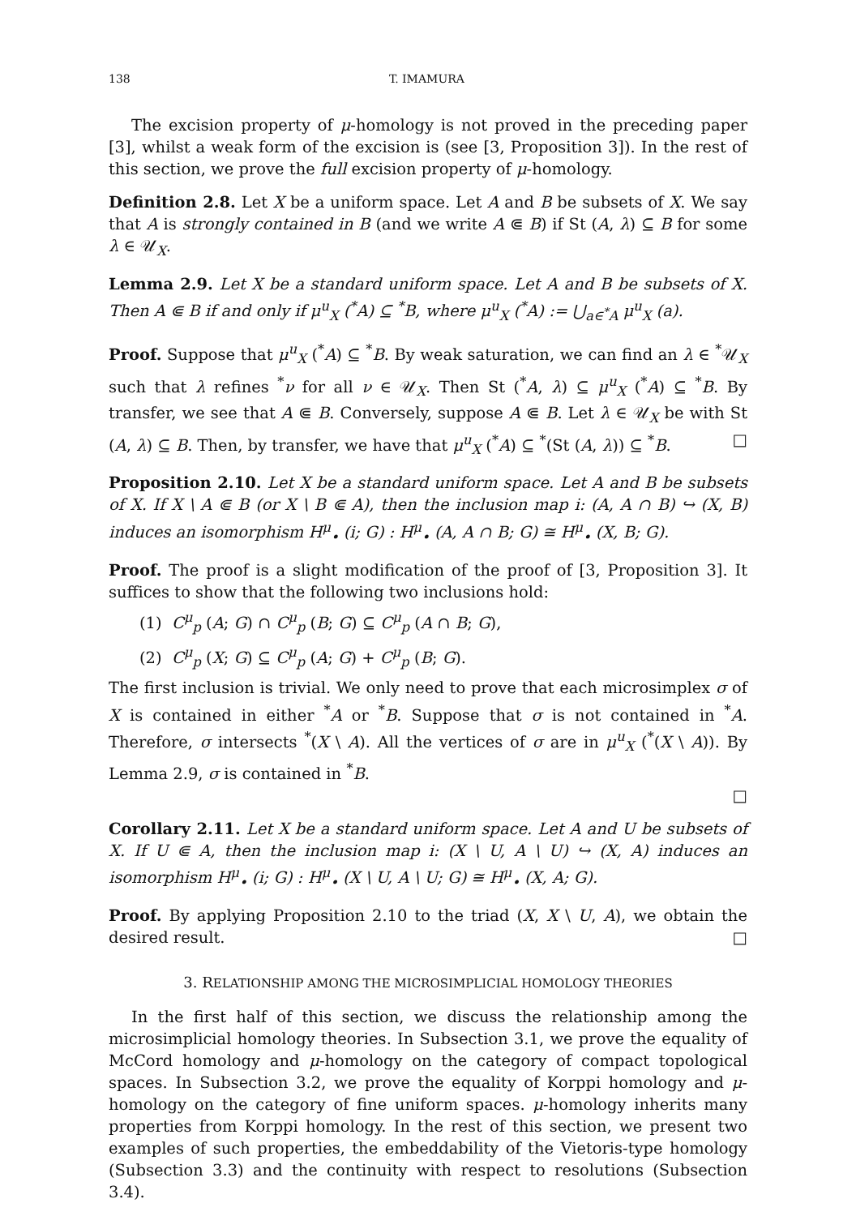138 T. IMAMURA
The excision property of μ-homology is not proved in the preceding paper [3], whilst a weak form of the excision is (see [3, Proposition 3]). In the rest of this section, we prove the full excision property of μ-homology.
Definition 2.8. Let X be a uniform space. Let A and B be subsets of X. We say that A is strongly contained in B (and we write A ⋐ B) if St (A, λ) ⊆ B for some λ ∈ 𝒰<sub>X</sub>.
Lemma 2.9. Let X be a standard uniform space. Let A and B be subsets of X. Then A ⋐ B if and only if μ<sup>u</sup><sub>X</sub> (<sup>*</sup>A) ⊆ <sup>*</sup>B, where μ<sup>u</sup><sub>X</sub> (<sup>*</sup>A) := ⋃<sub>a∈<sup>*</sup>A</sub> μ<sup>u</sup><sub>X</sub> (a).
Proof. Suppose that μ<sup>u</sup><sub>X</sub> (<sup>*</sup>A) ⊆ <sup>*</sup>B. By weak saturation, we can find an λ ∈ <sup>*</sup>𝒰<sub>X</sub> such that λ refines <sup>*</sup>ν for all ν ∈ 𝒰<sub>X</sub>. Then St (<sup>*</sup>A, λ) ⊆ μ<sup>u</sup><sub>X</sub> (<sup>*</sup>A) ⊆ <sup>*</sup>B. By transfer, we see that A ⋐ B. Conversely, suppose A ⋐ B. Let λ ∈ 𝒰<sub>X</sub> be with St (A, λ) ⊆ B. Then, by transfer, we have that μ<sup>u</sup><sub>X</sub> (<sup>*</sup>A) ⊆ <sup>*</sup>(St (A, λ)) ⊆ <sup>*</sup>B. □
Proposition 2.10. Let X be a standard uniform space. Let A and B be subsets of X. If X \ A ⋐ B (or X \ B ⋐ A), then the inclusion map i: (A, A ∩ B) ↪ (X, B) induces an isomorphism H<sup>μ</sup><sub>•</sub> (i; G) : H<sup>μ</sup><sub>•</sub> (A, A ∩ B; G) ≅ H<sup>μ</sup><sub>•</sub> (X, B; G).
Proof. The proof is a slight modification of the proof of [3, Proposition 3]. It suffices to show that the following two inclusions hold:
(1) C<sup>μ</sup><sub>p</sub> (A; G) ∩ C<sup>μ</sup><sub>p</sub> (B; G) ⊆ C<sup>μ</sup><sub>p</sub> (A ∩ B; G),
(2) C<sup>μ</sup><sub>p</sub> (X; G) ⊆ C<sup>μ</sup><sub>p</sub> (A; G) + C<sup>μ</sup><sub>p</sub> (B; G).
The first inclusion is trivial. We only need to prove that each microsimplex σ of X is contained in either <sup>*</sup>A or <sup>*</sup>B. Suppose that σ is not contained in <sup>*</sup>A. Therefore, σ intersects <sup>*</sup>(X \ A). All the vertices of σ are in μ<sup>u</sup><sub>X</sub> (<sup>*</sup>(X \ A)). By Lemma 2.9, σ is contained in <sup>*</sup>B.
□
Corollary 2.11. Let X be a standard uniform space. Let A and U be subsets of X. If U ⋐ A, then the inclusion map i: (X \ U, A \ U) ↪ (X, A) induces an isomorphism H<sup>μ</sup><sub>•</sub> (i; G) : H<sup>μ</sup><sub>•</sub> (X \ U, A \ U; G) ≅ H<sup>μ</sup><sub>•</sub> (X, A; G).
Proof. By applying Proposition 2.10 to the triad (X, X \ U, A), we obtain the desired result. □
3. RELATIONSHIP AMONG THE MICROSIMPLICIAL HOMOLOGY THEORIES
In the first half of this section, we discuss the relationship among the microsimplicial homology theories. In Subsection 3.1, we prove the equality of McCord homology and μ-homology on the category of compact topological spaces. In Subsection 3.2, we prove the equality of Korppi homology and μ-homology on the category of fine uniform spaces. μ-homology inherits many properties from Korppi homology. In the rest of this section, we present two examples of such properties, the embeddability of the Vietoris-type homology (Subsection 3.3) and the continuity with respect to resolutions (Subsection 3.4).